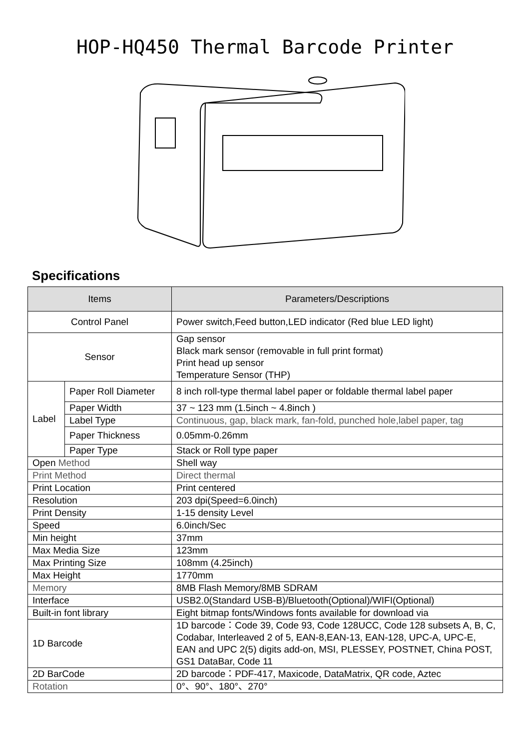HOP-HQ450 Thermal Barcode Printer
Specifications
| Items | | Parameters/Descriptions |
| --- | --- | --- |
| Control Panel | | Power switch,Feed button,LED indicator (Red blue LED light) |
| Sensor | | Gap sensor Black mark sensor (removable in full print format) Print head up sensor Temperature Sensor (THP) |
| Label | Paper Roll Diameter | 8 inch roll-type thermal label paper or foldable thermal label paper |
| | Paper Width | 37 ~ 123 mm (1.5inch ~ 4.8inch ) |
| | Label Type | Continuous, gap, black mark, fan-fold, punched hole,label paper, tag |
| | Paper Thickness | 0.05mm-0.26mm |
| | Paper Type | Stack or Roll type paper |
| Open Method | | Shell way |
| Print Method | | Direct thermal |
| Print Location | | Print centered |
| Resolution | | 203 dpi(Speed=6.0inch) |
| Print Density | | 1-15 density Level |
| Speed | | 6.0inch/Sec |
| Min height | | 37mm |
| Max Media Size | | 123mm |
| Max Printing Size | | 108mm (4.25inch) |
| Max Height | | 1770mm |
| Memory | | 8MB Flash Memory/8MB SDRAM |
| Interface | | USB2.0(Standard USB-B)/Bluetooth(Optional)/WIFI(Optional) |
| Built-in font library | | Eight bitmap fonts/Windows fonts available for download via |
| 1D Barcode | | 1D barcode：Code 39, Code 93, Code 128UCC, Code 128 subsets A, B, C, Codabar, Interleaved 2 of 5, EAN-8,EAN-13, EAN-128, UPC-A, UPC-E, EAN and UPC 2(5) digits add-on, MSI, PLESSEY, POSTNET, China POST, GS1 DataBar, Code 11 |
| 2D BarCode | | 2D barcode：PDF-417, Maxicode, DataMatrix, QR code, Aztec |
| Rotation | | 0°、90°、180°、270° |